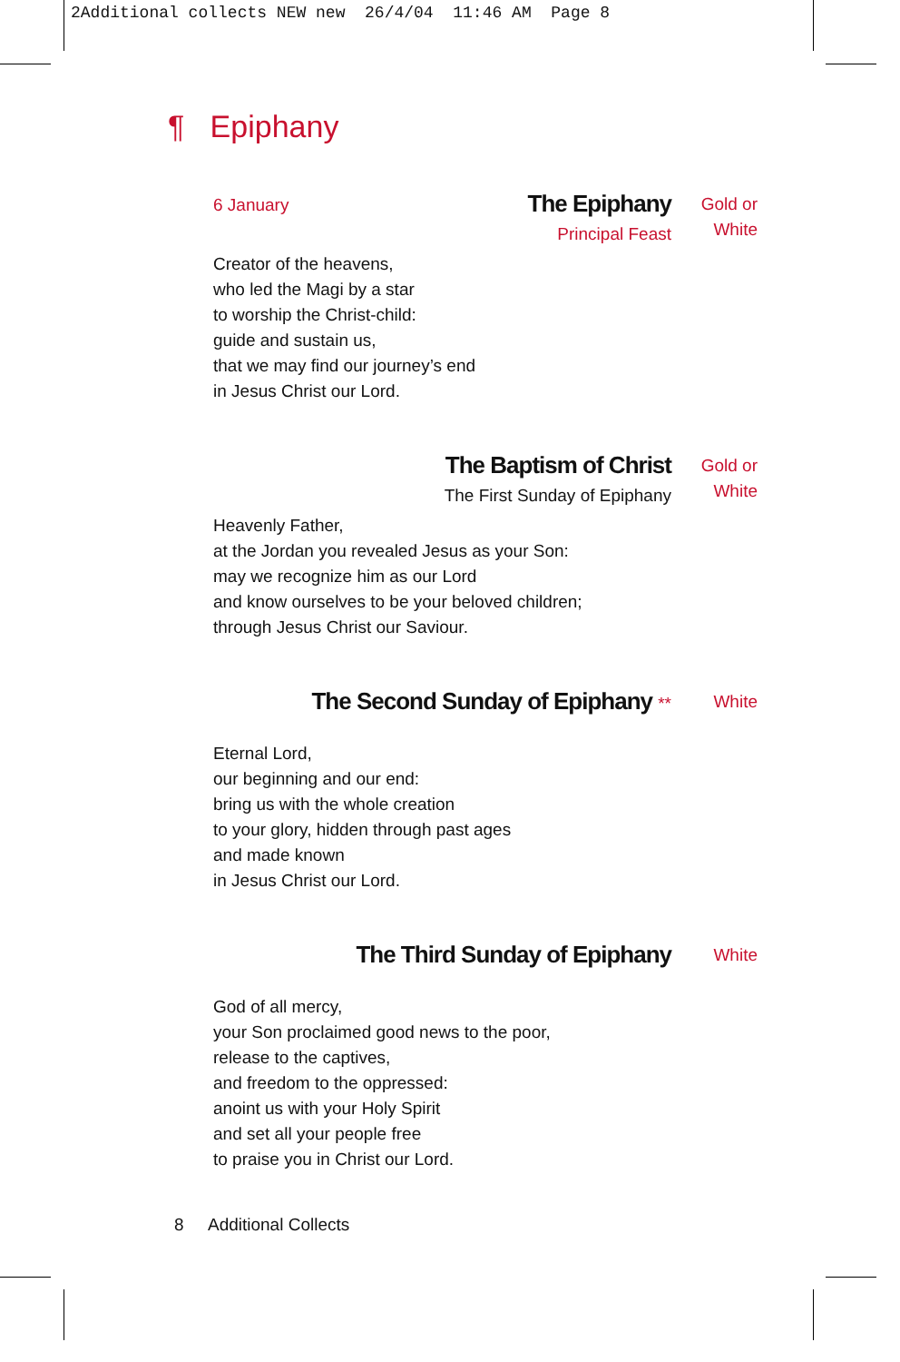2Additional collects NEW new 26/4/04 11:46 AM Page 8
¶ Epiphany
6 January
The Epiphany
Principal Feast
Gold or
White
Creator of the heavens,
who led the Magi by a star
to worship the Christ-child:
guide and sustain us,
that we may find our journey’s end
in Jesus Christ our Lord.
The Baptism of Christ
The First Sunday of Epiphany
Gold or
White
Heavenly Father,
at the Jordan you revealed Jesus as your Son:
may we recognize him as our Lord
and know ourselves to be your beloved children;
through Jesus Christ our Saviour.
The Second Sunday of Epiphany **
White
Eternal Lord,
our beginning and our end:
bring us with the whole creation
to your glory, hidden through past ages
and made known
in Jesus Christ our Lord.
The Third Sunday of Epiphany
White
God of all mercy,
your Son proclaimed good news to the poor,
release to the captives,
and freedom to the oppressed:
anoint us with your Holy Spirit
and set all your people free
to praise you in Christ our Lord.
8 Additional Collects